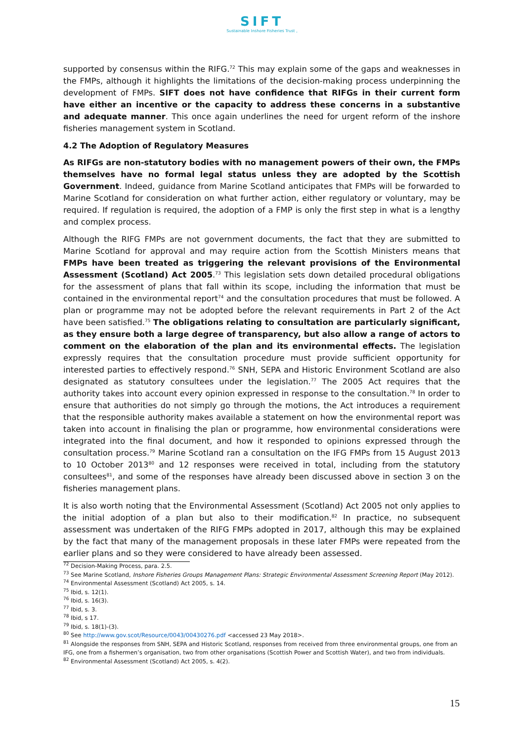SIFT
Sustainable Inshore Fisheries Trust ,
supported by consensus within the RIFG.<sup>72</sup> This may explain some of the gaps and weaknesses in the FMPs, although it highlights the limitations of the decision-making process underpinning the development of FMPs. SIFT does not have confidence that RIFGs in their current form have either an incentive or the capacity to address these concerns in a substantive and adequate manner. This once again underlines the need for urgent reform of the inshore fisheries management system in Scotland.
4.2 The Adoption of Regulatory Measures
As RIFGs are non-statutory bodies with no management powers of their own, the FMPs themselves have no formal legal status unless they are adopted by the Scottish Government. Indeed, guidance from Marine Scotland anticipates that FMPs will be forwarded to Marine Scotland for consideration on what further action, either regulatory or voluntary, may be required. If regulation is required, the adoption of a FMP is only the first step in what is a lengthy and complex process.
Although the RIFG FMPs are not government documents, the fact that they are submitted to Marine Scotland for approval and may require action from the Scottish Ministers means that FMPs have been treated as triggering the relevant provisions of the Environmental Assessment (Scotland) Act 2005.<sup>73</sup> This legislation sets down detailed procedural obligations for the assessment of plans that fall within its scope, including the information that must be contained in the environmental report<sup>74</sup> and the consultation procedures that must be followed. A plan or programme may not be adopted before the relevant requirements in Part 2 of the Act have been satisfied.<sup>75</sup> The obligations relating to consultation are particularly significant, as they ensure both a large degree of transparency, but also allow a range of actors to comment on the elaboration of the plan and its environmental effects. The legislation expressly requires that the consultation procedure must provide sufficient opportunity for interested parties to effectively respond.<sup>76</sup> SNH, SEPA and Historic Environment Scotland are also designated as statutory consultees under the legislation.<sup>77</sup> The 2005 Act requires that the authority takes into account every opinion expressed in response to the consultation.<sup>78</sup> In order to ensure that authorities do not simply go through the motions, the Act introduces a requirement that the responsible authority makes available a statement on how the environmental report was taken into account in finalising the plan or programme, how environmental considerations were integrated into the final document, and how it responded to opinions expressed through the consultation process.<sup>79</sup> Marine Scotland ran a consultation on the IFG FMPs from 15 August 2013 to 10 October 2013<sup>80</sup> and 12 responses were received in total, including from the statutory consultees<sup>81</sup>, and some of the responses have already been discussed above in section 3 on the fisheries management plans.
It is also worth noting that the Environmental Assessment (Scotland) Act 2005 not only applies to the initial adoption of a plan but also to their modification.<sup>82</sup> In practice, no subsequent assessment was undertaken of the RIFG FMPs adopted in 2017, although this may be explained by the fact that many of the management proposals in these later FMPs were repeated from the earlier plans and so they were considered to have already been assessed.
<sup>72</sup> Decision-Making Process, para. 2.5.
<sup>73</sup> See Marine Scotland, Inshore Fisheries Groups Management Plans: Strategic Environmental Assessment Screening Report (May 2012).
<sup>74</sup> Environmental Assessment (Scotland) Act 2005, s. 14.
<sup>75</sup> Ibid, s. 12(1).
<sup>76</sup> Ibid, s. 16(3).
<sup>77</sup> Ibid, s. 3.
<sup>78</sup> Ibid, s 17.
<sup>79</sup> Ibid, s. 18(1)-(3).
<sup>80</sup> See http://www.gov.scot/Resource/0043/00430276.pdf <accessed 23 May 2018>.
<sup>81</sup> Alongside the responses from SNH, SEPA and Historic Scotland, responses from received from three environmental groups, one from an IFG, one from a fishermen’s organisation, two from other organisations (Scottish Power and Scottish Water), and two from individuals.
<sup>82</sup> Environmental Assessment (Scotland) Act 2005, s. 4(2).
15